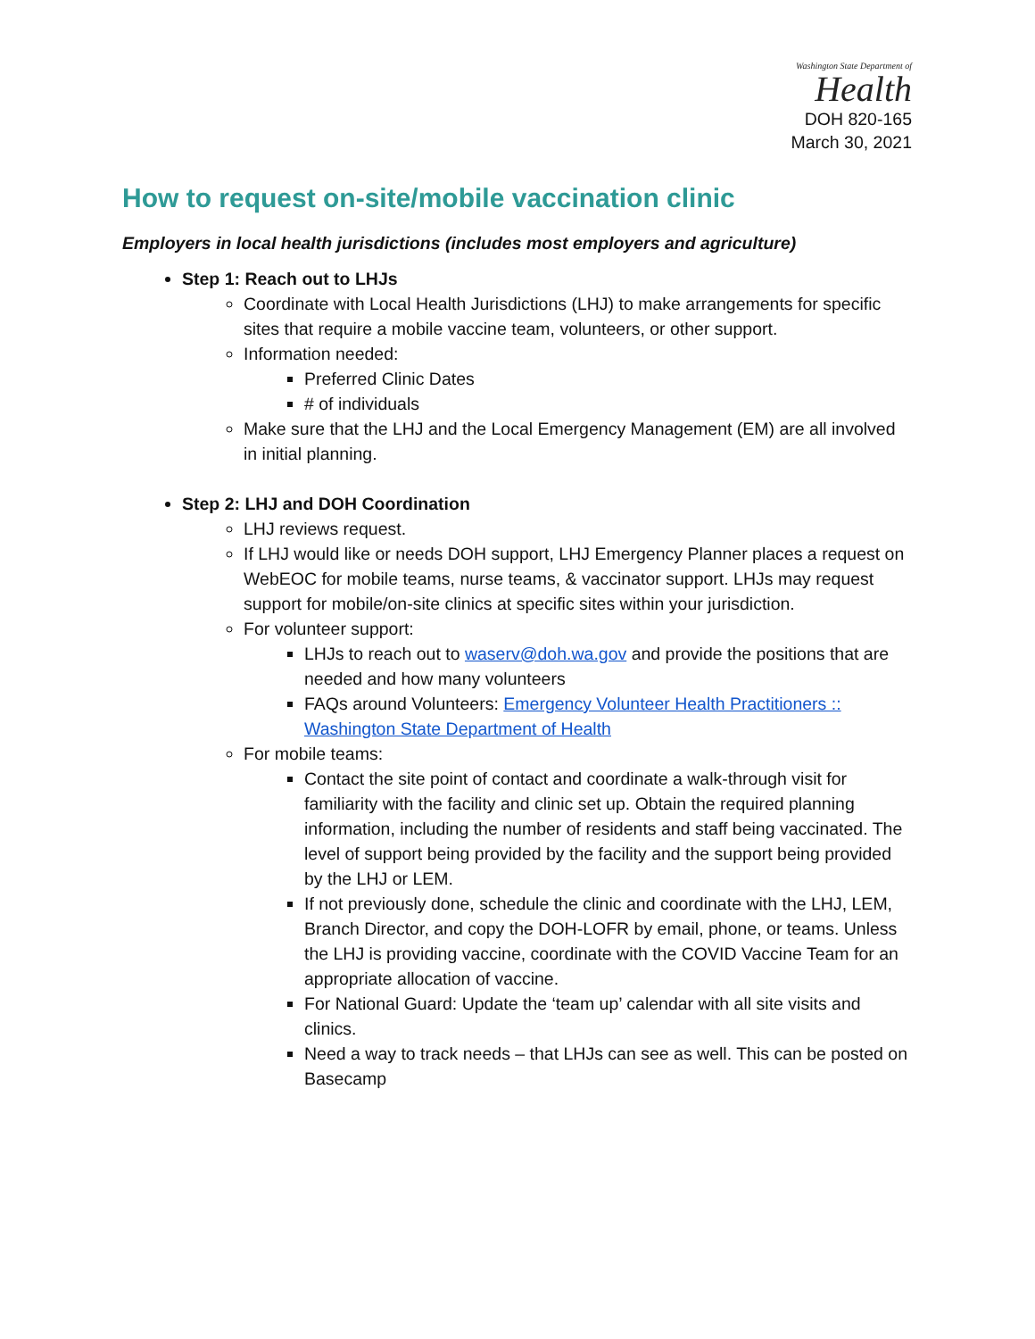Washington State Department of
Health
DOH 820-165
March 30, 2021
How to request on-site/mobile vaccination clinic
Employers in local health jurisdictions (includes most employers and agriculture)
Step 1: Reach out to LHJs
Coordinate with Local Health Jurisdictions (LHJ) to make arrangements for specific sites that require a mobile vaccine team, volunteers, or other support.
Information needed:
Preferred Clinic Dates
# of individuals
Make sure that the LHJ and the Local Emergency Management (EM) are all involved in initial planning.
Step 2: LHJ and DOH Coordination
LHJ reviews request.
If LHJ would like or needs DOH support, LHJ Emergency Planner places a request on WebEOC for mobile teams, nurse teams, & vaccinator support. LHJs may request support for mobile/on-site clinics at specific sites within your jurisdiction.
For volunteer support:
LHJs to reach out to waserv@doh.wa.gov and provide the positions that are needed and how many volunteers
FAQs around Volunteers: Emergency Volunteer Health Practitioners :: Washington State Department of Health
For mobile teams:
Contact the site point of contact and coordinate a walk-through visit for familiarity with the facility and clinic set up. Obtain the required planning information, including the number of residents and staff being vaccinated. The level of support being provided by the facility and the support being provided by the LHJ or LEM.
If not previously done, schedule the clinic and coordinate with the LHJ, LEM, Branch Director, and copy the DOH-LOFR by email, phone, or teams. Unless the LHJ is providing vaccine, coordinate with the COVID Vaccine Team for an appropriate allocation of vaccine.
For National Guard: Update the ‘team up’ calendar with all site visits and clinics.
Need a way to track needs – that LHJs can see as well. This can be posted on Basecamp